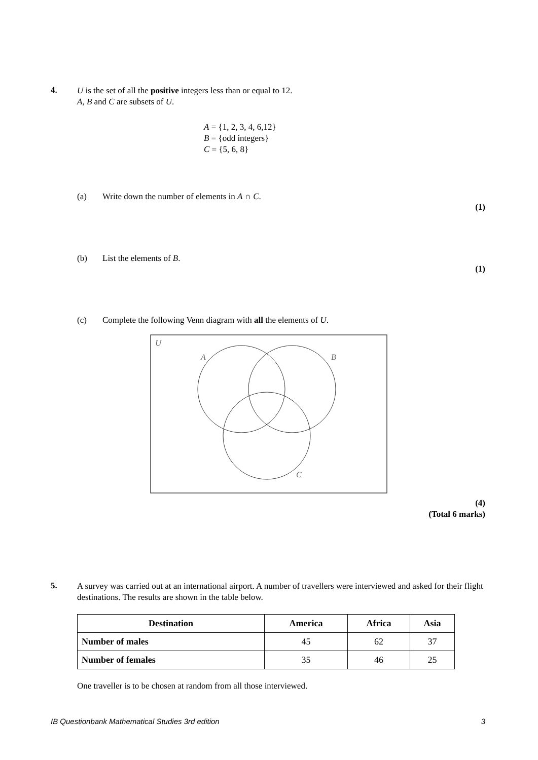4.
U is the set of all the positive integers less than or equal to 12.
A, B and C are subsets of U.
A = {1, 2, 3, 4, 6,12}
B = {odd integers}
C = {5, 6, 8}
(a) Write down the number of elements in A ∩ C.
(1)
(b) List the elements of B.
(1)
(c) Complete the following Venn diagram with all the elements of U.
U
A
B
C
(4)
(Total 6 marks)
5.
A survey was carried out at an international airport. A number of travellers were interviewed and asked for their flight destinations. The results are shown in the table below.
| Destination | America | Africa | Asia |
| --- | --- | --- | --- |
| Number of males | 45 | 62 | 37 |
| Number of females | 35 | 46 | 25 |
One traveller is to be chosen at random from all those interviewed.
IB Questionbank Mathematical Studies 3rd edition 3